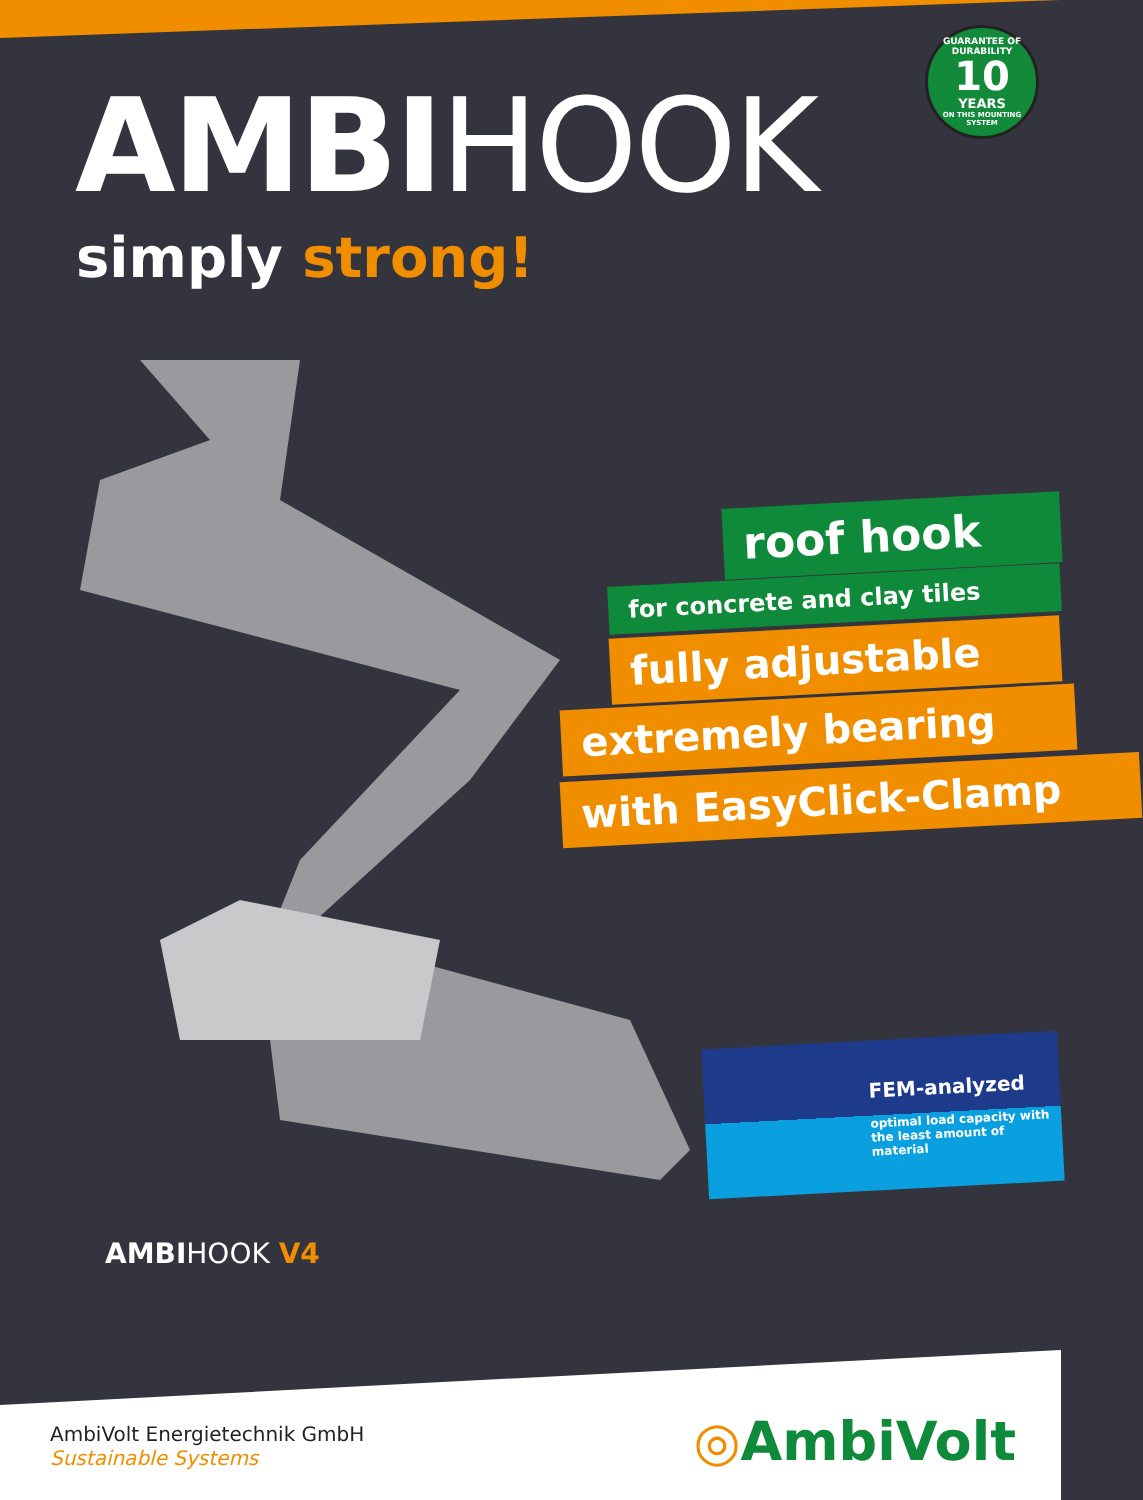GUARANTEE OF DURABILITY
10
YEARS
ON THIS MOUNTING SYSTEM
AMBIHOOK
simply strong!
roof hook
for concrete and clay tiles
fully adjustable
extremely bearing
with EasyClick-Clamp
FEM-analyzed
optimal load capacity with
the least amount of material
AMBIHOOK V4
AmbiVolt Energietechnik GmbH
Sustainable Systems
◎AmbiVolt